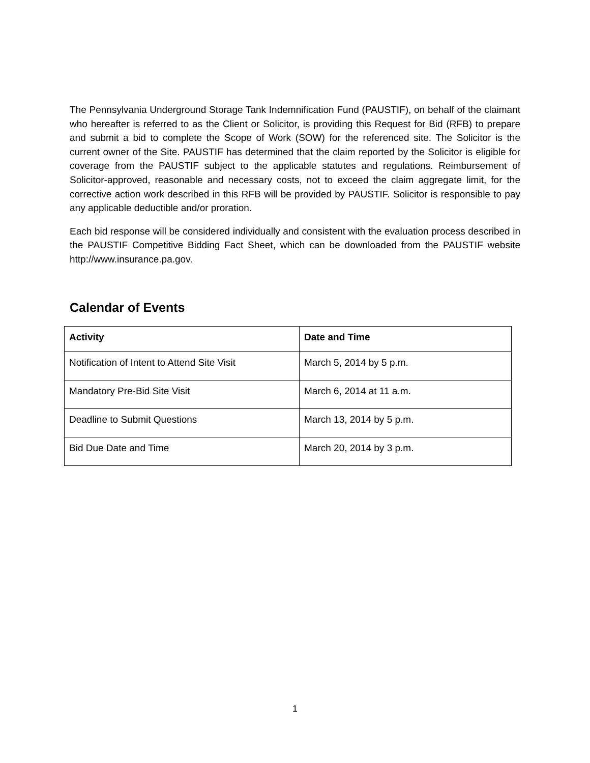The Pennsylvania Underground Storage Tank Indemnification Fund (PAUSTIF), on behalf of the claimant who hereafter is referred to as the Client or Solicitor, is providing this Request for Bid (RFB) to prepare and submit a bid to complete the Scope of Work (SOW) for the referenced site. The Solicitor is the current owner of the Site. PAUSTIF has determined that the claim reported by the Solicitor is eligible for coverage from the PAUSTIF subject to the applicable statutes and regulations. Reimbursement of Solicitor-approved, reasonable and necessary costs, not to exceed the claim aggregate limit, for the corrective action work described in this RFB will be provided by PAUSTIF. Solicitor is responsible to pay any applicable deductible and/or proration.
Each bid response will be considered individually and consistent with the evaluation process described in the PAUSTIF Competitive Bidding Fact Sheet, which can be downloaded from the PAUSTIF website http://www.insurance.pa.gov.
Calendar of Events
| Activity | Date and Time |
| --- | --- |
| Notification of Intent to Attend Site Visit | March 5, 2014 by 5 p.m. |
| Mandatory Pre-Bid Site Visit | March 6, 2014 at 11 a.m. |
| Deadline to Submit Questions | March 13, 2014 by 5 p.m. |
| Bid Due Date and Time | March 20, 2014 by 3 p.m. |
1